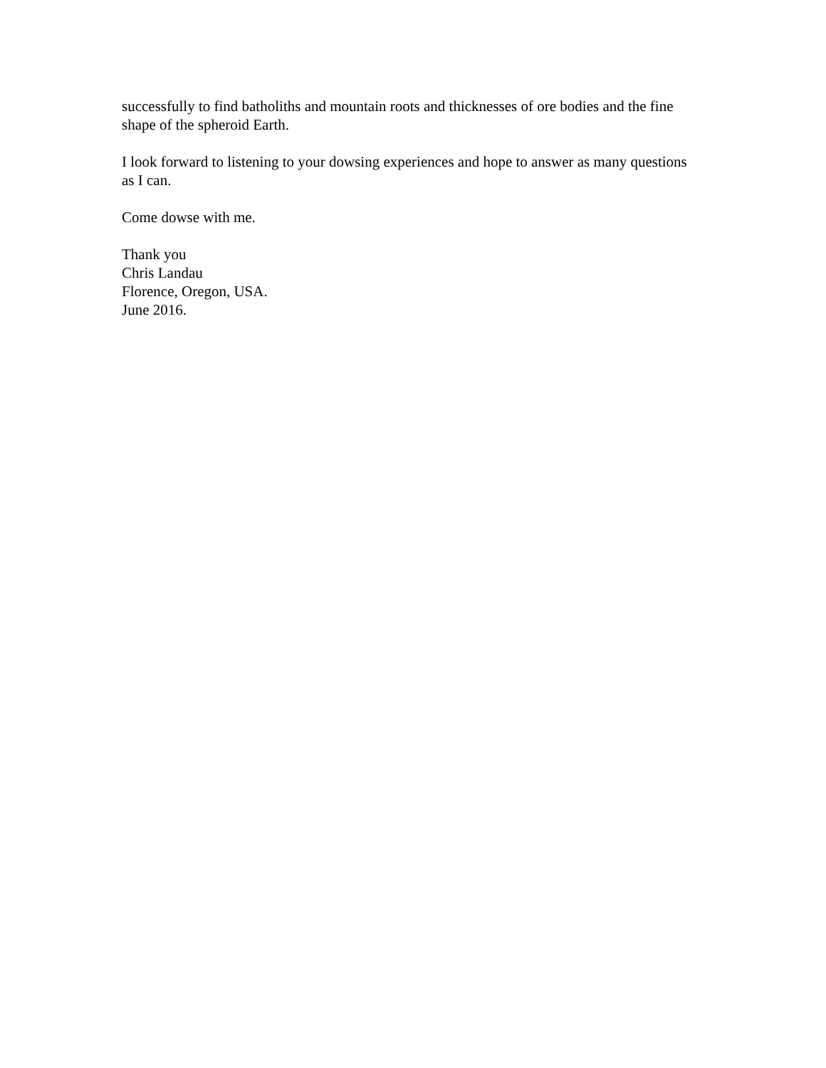successfully to find batholiths and mountain roots and thicknesses of ore bodies and the fine shape of the spheroid Earth.
I look forward to listening to your dowsing experiences and hope to answer as many questions as I can.
Come dowse with me.
Thank you
Chris Landau
Florence, Oregon, USA.
June 2016.